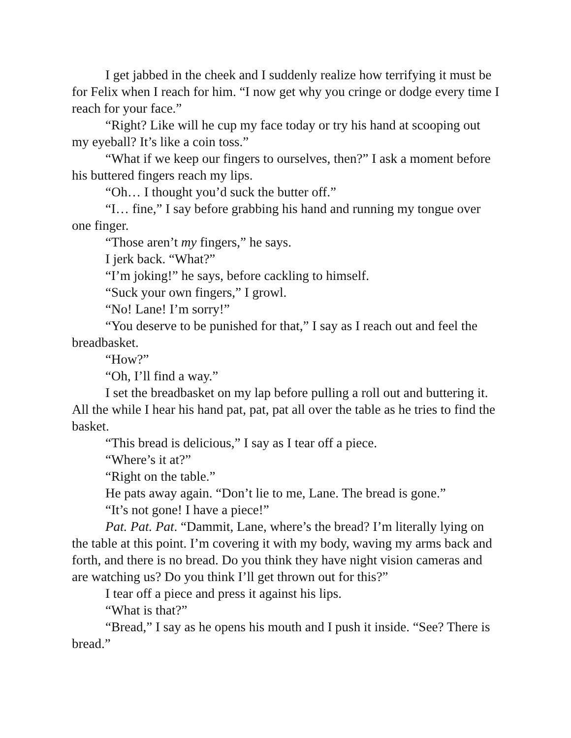I get jabbed in the cheek and I suddenly realize how terrifying it must be for Felix when I reach for him. “I now get why you cringe or dodge every time I reach for your face.”
“Right? Like will he cup my face today or try his hand at scooping out my eyeball? It’s like a coin toss.”
“What if we keep our fingers to ourselves, then?” I ask a moment before his buttered fingers reach my lips.
“Oh… I thought you’d suck the butter off.”
“I… fine,” I say before grabbing his hand and running my tongue over one finger.
“Those aren’t my fingers,” he says.
I jerk back. “What?”
“I’m joking!” he says, before cackling to himself.
“Suck your own fingers,” I growl.
“No! Lane! I’m sorry!”
“You deserve to be punished for that,” I say as I reach out and feel the breadbasket.
“How?”
“Oh, I’ll find a way.”
I set the breadbasket on my lap before pulling a roll out and buttering it. All the while I hear his hand pat, pat, pat all over the table as he tries to find the basket.
“This bread is delicious,” I say as I tear off a piece.
“Where’s it at?”
“Right on the table.”
He pats away again. “Don’t lie to me, Lane. The bread is gone.”
“It’s not gone! I have a piece!”
Pat. Pat. Pat. “Dammit, Lane, where’s the bread? I’m literally lying on the table at this point. I’m covering it with my body, waving my arms back and forth, and there is no bread. Do you think they have night vision cameras and are watching us? Do you think I’ll get thrown out for this?”
I tear off a piece and press it against his lips.
“What is that?”
“Bread,” I say as he opens his mouth and I push it inside. “See? There is bread.”